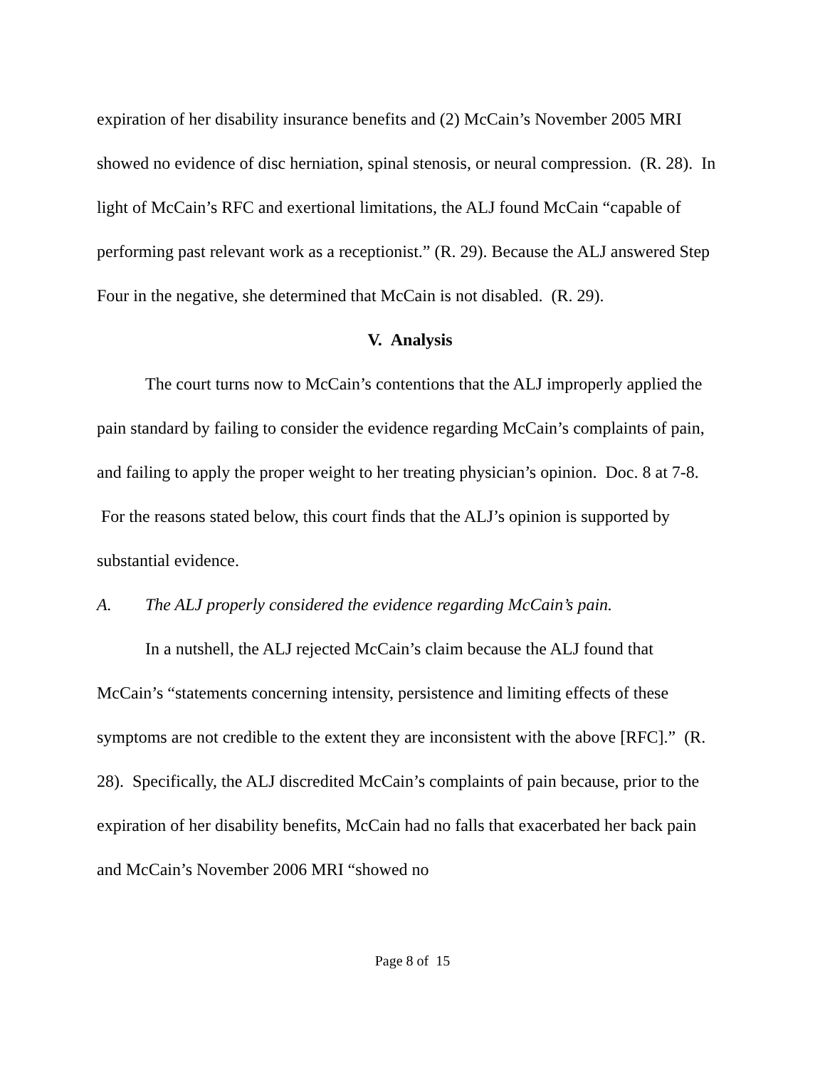expiration of her disability insurance benefits and (2) McCain’s November 2005 MRI showed no evidence of disc herniation, spinal stenosis, or neural compression. (R. 28). In light of McCain’s RFC and exertional limitations, the ALJ found McCain “capable of performing past relevant work as a receptionist.” (R. 29). Because the ALJ answered Step Four in the negative, she determined that McCain is not disabled. (R. 29).
V. Analysis
The court turns now to McCain’s contentions that the ALJ improperly applied the pain standard by failing to consider the evidence regarding McCain’s complaints of pain, and failing to apply the proper weight to her treating physician’s opinion. Doc. 8 at 7-8. For the reasons stated below, this court finds that the ALJ’s opinion is supported by substantial evidence.
A. The ALJ properly considered the evidence regarding McCain’s pain.
In a nutshell, the ALJ rejected McCain’s claim because the ALJ found that McCain’s “statements concerning intensity, persistence and limiting effects of these symptoms are not credible to the extent they are inconsistent with the above [RFC].” (R. 28). Specifically, the ALJ discredited McCain’s complaints of pain because, prior to the expiration of her disability benefits, McCain had no falls that exacerbated her back pain and McCain’s November 2006 MRI “showed no
Page 8 of 15